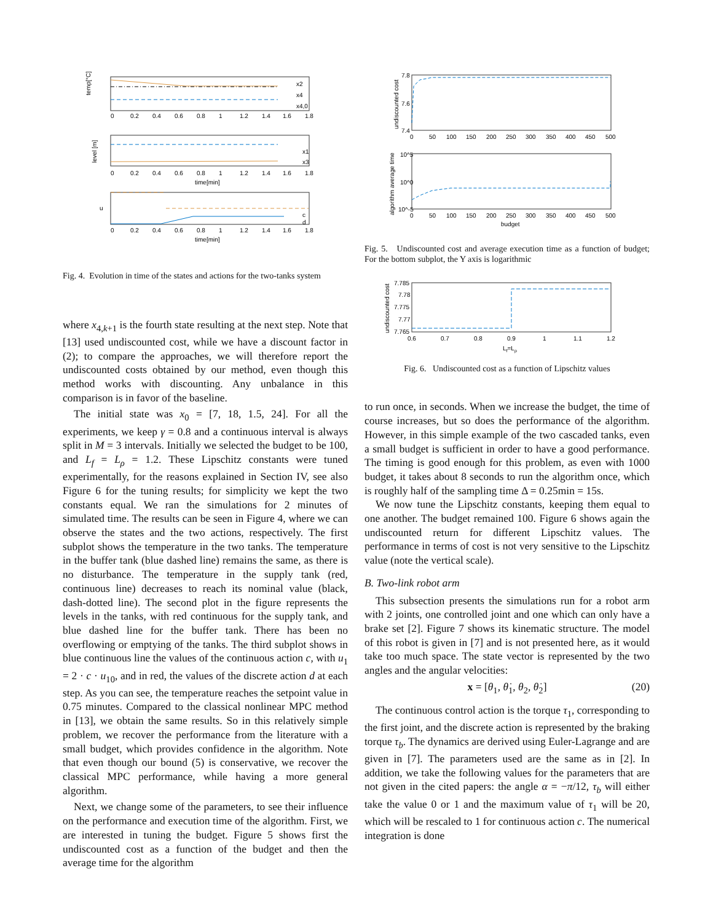temp[°C]
0
0.2
0.4
0.6
0.8
1
1.2
1.4
1.6
1.8
x2
x4
x4,0
level [m]
x1
x3
0
0.2
0.4
0.6
0.8
1
1.2
1.4
1.6
1.8
time[min]
u
c
d
0
0.2
0.4
0.6
0.8
1
1.2
1.4
1.6
1.8
time[min]
Fig. 4. Evolution in time of the states and actions for the two-tanks system
where x<sub>4,k+1</sub> is the fourth state resulting at the next step. Note that [13] used undiscounted cost, while we have a discount factor in (2); to compare the approaches, we will therefore report the undiscounted costs obtained by our method, even though this method works with discounting. Any unbalance in this comparison is in favor of the baseline.
The initial state was x<sub>0</sub> = [7, 18, 1.5, 24]. For all the experiments, we keep γ = 0.8 and a continuous interval is always split in M = 3 intervals. Initially we selected the budget to be 100, and L<sub>f</sub> = L<sub>ρ</sub> = 1.2. These Lipschitz constants were tuned experimentally, for the reasons explained in Section IV, see also Figure 6 for the tuning results; for simplicity we kept the two constants equal. We ran the simulations for 2 minutes of simulated time. The results can be seen in Figure 4, where we can observe the states and the two actions, respectively. The first subplot shows the temperature in the two tanks. The temperature in the buffer tank (blue dashed line) remains the same, as there is no disturbance. The temperature in the supply tank (red, continuous line) decreases to reach its nominal value (black, dash-dotted line). The second plot in the figure represents the levels in the tanks, with red continuous for the supply tank, and blue dashed line for the buffer tank. There has been no overflowing or emptying of the tanks. The third subplot shows in blue continuous line the values of the continuous action c, with u<sub>1</sub> = 2 · c · u<sub>10</sub>, and in red, the values of the discrete action d at each step. As you can see, the temperature reaches the setpoint value in 0.75 minutes. Compared to the classical nonlinear MPC method in [13], we obtain the same results. So in this relatively simple problem, we recover the performance from the literature with a small budget, which provides confidence in the algorithm. Note that even though our bound (5) is conservative, we recover the classical MPC performance, while having a more general algorithm.
Next, we change some of the parameters, to see their influence on the performance and execution time of the algorithm. First, we are interested in tuning the budget. Figure 5 shows first the undiscounted cost as a function of the budget and then the average time for the algorithm
undiscounted cost
7.8
7.6
7.4
0
50
100
150
200
250
300
350
400
450
500
algorithm average time
10^5
10^0
10^-5
0
50
100
150
200
250
300
350
400
450
500
budget
Fig. 5. Undiscounted cost and average execution time as a function of budget; For the bottom subplot, the Y axis is logarithmic
undiscounted cost
7.785
7.78
7.775
7.77
7.765
0.6
0.7
0.8
0.9
1
1.1
1.2
Lf=Lρ
Fig. 6. Undiscounted cost as a function of Lipschitz values
to run once, in seconds. When we increase the budget, the time of course increases, but so does the performance of the algorithm. However, in this simple example of the two cascaded tanks, even a small budget is sufficient in order to have a good performance. The timing is good enough for this problem, as even with 1000 budget, it takes about 8 seconds to run the algorithm once, which is roughly half of the sampling time Δ = 0.25min = 15s.
We now tune the Lipschitz constants, keeping them equal to one another. The budget remained 100. Figure 6 shows again the undiscounted return for different Lipschitz values. The performance in terms of cost is not very sensitive to the Lipschitz value (note the vertical scale).
B. Two-link robot arm
This subsection presents the simulations run for a robot arm with 2 joints, one controlled joint and one which can only have a brake set [2]. Figure 7 shows its kinematic structure. The model of this robot is given in [7] and is not presented here, as it would take too much space. The state vector is represented by the two angles and the angular velocities:
x = [θ<sub>1</sub>, θ̇<sub>1</sub>, θ<sub>2</sub>, θ̇<sub>2</sub>] (20)
The continuous control action is the torque τ<sub>1</sub>, corresponding to the first joint, and the discrete action is represented by the braking torque τ<sub>b</sub>. The dynamics are derived using Euler-Lagrange and are given in [7]. The parameters used are the same as in [2]. In addition, we take the following values for the parameters that are not given in the cited papers: the angle α = −π/12, τ<sub>b</sub> will either take the value 0 or 1 and the maximum value of τ<sub>1</sub> will be 20, which will be rescaled to 1 for continuous action c. The numerical integration is done